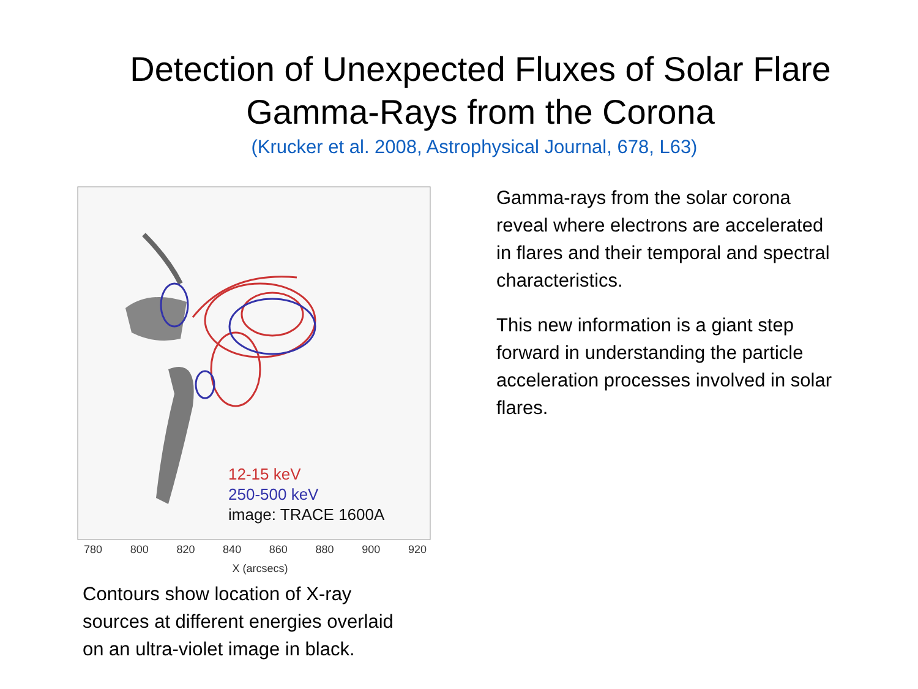Detection of Unexpected Fluxes of Solar Flare
Gamma-Rays from the Corona
(Krucker et al. 2008, Astrophysical Journal, 678, L63)
12-15 keV
250-500 keV
image: TRACE 1600A
780 800 820 840 860 880 900 920
X (arcsecs)
Contours show location of X-ray
sources at different energies overlaid
on an ultra-violet image in black.
Gamma-rays from the solar corona reveal where electrons are accelerated in flares and their temporal and spectral characteristics.
This new information is a giant step forward in understanding the particle acceleration processes involved in solar flares.